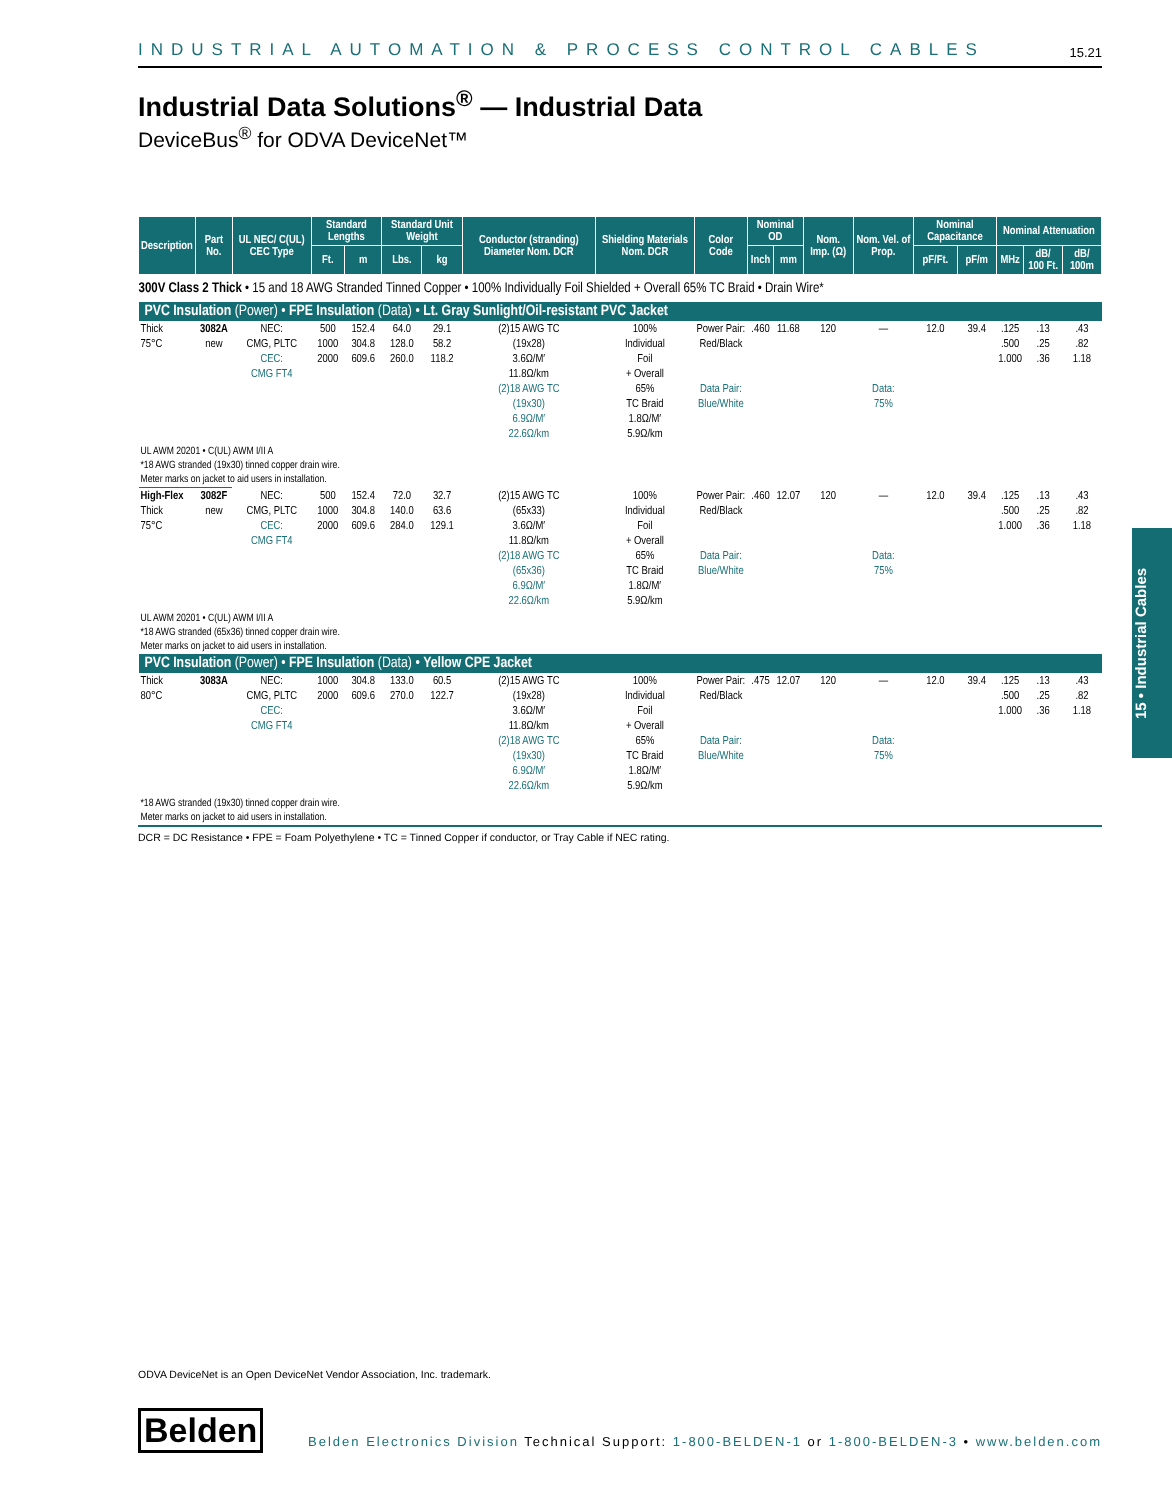INDUSTRIAL AUTOMATION & PROCESS CONTROL CABLES 15.21
Industrial Data Solutions<sup>®</sup> — Industrial Data
DeviceBus<sup>®</sup> for ODVA DeviceNet™
| Description | Part No. | UL NEC/ C(UL) CEC Type | Standard Lengths | | Standard Unit Weight | | Conductor (stranding) Diameter Nom. DCR | Shielding Materials Nom. DCR | Color Code | Nominal OD | | Nom. Imp. (Ω) | Nom. Vel. of Prop. | Nominal Capacitance | | Nominal Attenuation | | |
| --- | --- | --- | --- | --- | --- | --- | --- | --- | --- | --- | --- | --- | --- | --- | --- | --- | --- | --- |
| | | | Ft. | m | Lbs. | kg | | | | Inch | mm | | | pF/Ft. | pF/m | MHz | dB/ 100 Ft. | dB/ 100m |
| 300V Class 2 Thick • 15 and 18 AWG Stranded Tinned Copper • 100% Individually Foil Shielded + Overall 65% TC Braid • Drain Wire* | | | | | | | | | | | | | | | | | | |
| PVC Insulation (Power) • FPE Insulation (Data) • Lt. Gray Sunlight/Oil-resistant PVC Jacket | | | | | | | | | | | | | | | | | | |
| Thick 75°C | 3082A new | NEC: CMG, PLTC CEC: CMG FT4 | 500 1000 2000 | 152.4 304.8 609.6 | 64.0 128.0 260.0 | 29.1 58.2 118.2 | (2)15 AWG TC (19x28) 3.6Ω/M′ 11.8Ω/km (2)18 AWG TC (19x30) 6.9Ω/M′ 22.6Ω/km | 100% Individual Foil + Overall 65% TC Braid 1.8Ω/M′ 5.9Ω/km | Power Pair: Red/Black Data Pair: Blue/White | .460 | 11.68 | 120 | — Data: 75% | 12.0 | 39.4 | .125 .500 1.000 | .13 .25 .36 | .43 .82 1.18 |
| UL AWM 20201 • C(UL) AWM I/II A *18 AWG stranded (19x30) tinned copper drain wire. Meter marks on jacket to aid users in installation. | | | | | | | | | | | | | | | | | | |
| High-Flex Thick 75°C | 3082F new | NEC: CMG, PLTC CEC: CMG FT4 | 500 1000 2000 | 152.4 304.8 609.6 | 72.0 140.0 284.0 | 32.7 63.6 129.1 | (2)15 AWG TC (65x33) 3.6Ω/M′ 11.8Ω/km (2)18 AWG TC (65x36) 6.9Ω/M′ 22.6Ω/km | 100% Individual Foil + Overall 65% TC Braid 1.8Ω/M′ 5.9Ω/km | Power Pair: Red/Black Data Pair: Blue/White | .460 | 12.07 | 120 | — Data: 75% | 12.0 | 39.4 | .125 .500 1.000 | .13 .25 .36 | .43 .82 1.18 |
| UL AWM 20201 • C(UL) AWM I/II A *18 AWG stranded (65x36) tinned copper drain wire. Meter marks on jacket to aid users in installation. | | | | | | | | | | | | | | | | | | |
| PVC Insulation (Power) • FPE Insulation (Data) • Yellow CPE Jacket | | | | | | | | | | | | | | | | | | |
| Thick 80°C | 3083A | NEC: CMG, PLTC CEC: CMG FT4 | 1000 2000 | 304.8 609.6 | 133.0 270.0 | 60.5 122.7 | (2)15 AWG TC (19x28) 3.6Ω/M′ 11.8Ω/km (2)18 AWG TC (19x30) 6.9Ω/M′ 22.6Ω/km | 100% Individual Foil + Overall 65% TC Braid 1.8Ω/M′ 5.9Ω/km | Power Pair: Red/Black Data Pair: Blue/White | .475 | 12.07 | 120 | — Data: 75% | 12.0 | 39.4 | .125 .500 1.000 | .13 .25 .36 | .43 .82 1.18 |
| *18 AWG stranded (19x30) tinned copper drain wire. Meter marks on jacket to aid users in installation. | | | | | | | | | | | | | | | | | | |
DCR = DC Resistance • FPE = Foam Polyethylene • TC = Tinned Copper if conductor, or Tray Cable if NEC rating.
15 • Industrial Cables
ODVA DeviceNet is an Open DeviceNet Vendor Association, Inc. trademark.
Belden
Belden Electronics Division Technical Support: 1-800-BELDEN-1 or 1-800-BELDEN-3 • www.belden.com